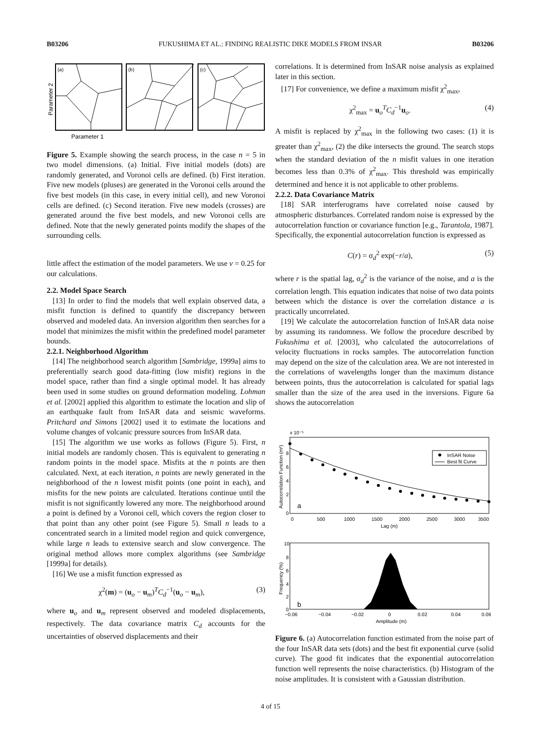B03206 FUKUSHIMA ET AL.: FINDING REALISTIC DIKE MODELS FROM INSAR B03206
(a)
(b)
(c)
Parameter 2
Parameter 1
Figure 5. Example showing the search process, in the case n = 5 in two model dimensions. (a) Initial. Five initial models (dots) are randomly generated, and Voronoi cells are defined. (b) First iteration. Five new models (pluses) are generated in the Voronoi cells around the five best models (in this case, in every initial cell), and new Voronoi cells are defined. (c) Second iteration. Five new models (crosses) are generated around the five best models, and new Voronoi cells are defined. Note that the newly generated points modify the shapes of the surrounding cells.
little affect the estimation of the model parameters. We use ν = 0.25 for our calculations.
2.2. Model Space Search
[13] In order to find the models that well explain observed data, a misfit function is defined to quantify the discrepancy between observed and modeled data. An inversion algorithm then searches for a model that minimizes the misfit within the predefined model parameter bounds.
2.2.1. Neighborhood Algorithm
[14] The neighborhood search algorithm [Sambridge, 1999a] aims to preferentially search good data-fitting (low misfit) regions in the model space, rather than find a single optimal model. It has already been used in some studies on ground deformation modeling. Lohman et al. [2002] applied this algorithm to estimate the location and slip of an earthquake fault from InSAR data and seismic waveforms. Pritchard and Simons [2002] used it to estimate the locations and volume changes of volcanic pressure sources from InSAR data.
[15] The algorithm we use works as follows (Figure 5). First, n initial models are randomly chosen. This is equivalent to generating n random points in the model space. Misfits at the n points are then calculated. Next, at each iteration, n points are newly generated in the neighborhood of the n lowest misfit points (one point in each), and misfits for the new points are calculated. Iterations continue until the misfit is not significantly lowered any more. The neighborhood around a point is defined by a Voronoi cell, which covers the region closer to that point than any other point (see Figure 5). Small n leads to a concentrated search in a limited model region and quick convergence, while large n leads to extensive search and slow convergence. The original method allows more complex algorithms (see Sambridge [1999a] for details).
[16] We use a misfit function expressed as
χ<sup>2</sup>(m) = (u<sub>o</sub> − u<sub>m</sub>)<sup>T</sup>C<sub>d</sub><sup>−1</sup>(u<sub>o</sub> − u<sub>m</sub>), (3)
where u<sub>o</sub> and u<sub>m</sub> represent observed and modeled displacements, respectively. The data covariance matrix C<sub>d</sub> accounts for the uncertainties of observed displacements and their
correlations. It is determined from InSAR noise analysis as explained later in this section.
[17] For convenience, we define a maximum misfit χ<sup>2</sup><sub>max</sub>,
χ<sup>2</sup><sub>max</sub> = u<sub>o</sub><sup>T</sup>C<sub>d</sub><sup>−1</sup>u<sub>o</sub>. (4)
A misfit is replaced by χ<sup>2</sup><sub>max</sub> in the following two cases: (1) it is greater than χ<sup>2</sup><sub>max</sub>, (2) the dike intersects the ground. The search stops when the standard deviation of the n misfit values in one iteration becomes less than 0.3% of χ<sup>2</sup><sub>max</sub>. This threshold was empirically determined and hence it is not applicable to other problems.
2.2.2. Data Covariance Matrix
[18] SAR interferograms have correlated noise caused by atmospheric disturbances. Correlated random noise is expressed by the autocorrelation function or covariance function [e.g., Tarantola, 1987]. Specifically, the exponential autocorrelation function is expressed as
C(r) = σ<sub>d</sub><sup>2</sup> exp(−r/a), (5)
where r is the spatial lag, σ<sub>d</sub><sup>2</sup> is the variance of the noise, and a is the correlation length. This equation indicates that noise of two data points between which the distance is over the correlation distance a is practically uncorrelated.
[19] We calculate the autocorrelation function of InSAR data noise by assuming its randomness. We follow the procedure described by Fukushima et al. [2003], who calculated the autocorrelations of velocity fluctuations in rocks samples. The autocorrelation function may depend on the size of the calculation area. We are not interested in the correlations of wavelengths longer than the maximum distance between points, thus the autocorrelation is calculated for spatial lags smaller than the size of the area used in the inversions. Figure 6a shows the autocorrelation
x 10⁻⁵
Autocorrelation Function (m²)
0
2
4
6
8
0
500
1000
1500
2000
2500
3000
3500
Lag (m)
a
InSAR Noise
Best fit Curve
Frequency (%)
10
8
6
4
2
0
−0.06
−0.04
−0.02
0
0.02
0.04
0.06
Amplitude (m)
b
Figure 6. (a) Autocorrelation function estimated from the noise part of the four InSAR data sets (dots) and the best fit exponential curve (solid curve). The good fit indicates that the exponential autocorrelation function well represents the noise characteristics. (b) Histogram of the noise amplitudes. It is consistent with a Gaussian distribution.
4 of 15